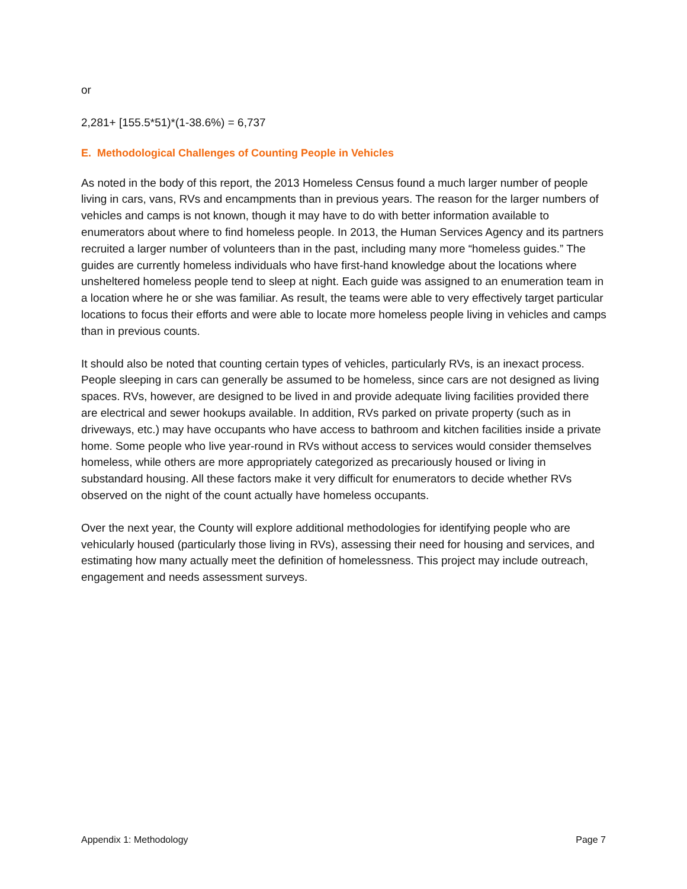or
2,281+ [155.5*51)*(1-38.6%) = 6,737
E. Methodological Challenges of Counting People in Vehicles
As noted in the body of this report, the 2013 Homeless Census found a much larger number of people living in cars, vans, RVs and encampments than in previous years. The reason for the larger numbers of vehicles and camps is not known, though it may have to do with better information available to enumerators about where to find homeless people. In 2013, the Human Services Agency and its partners recruited a larger number of volunteers than in the past, including many more “homeless guides.” The guides are currently homeless individuals who have first-hand knowledge about the locations where unsheltered homeless people tend to sleep at night. Each guide was assigned to an enumeration team in a location where he or she was familiar. As result, the teams were able to very effectively target particular locations to focus their efforts and were able to locate more homeless people living in vehicles and camps than in previous counts.
It should also be noted that counting certain types of vehicles, particularly RVs, is an inexact process. People sleeping in cars can generally be assumed to be homeless, since cars are not designed as living spaces. RVs, however, are designed to be lived in and provide adequate living facilities provided there are electrical and sewer hookups available. In addition, RVs parked on private property (such as in driveways, etc.) may have occupants who have access to bathroom and kitchen facilities inside a private home. Some people who live year-round in RVs without access to services would consider themselves homeless, while others are more appropriately categorized as precariously housed or living in substandard housing. All these factors make it very difficult for enumerators to decide whether RVs observed on the night of the count actually have homeless occupants.
Over the next year, the County will explore additional methodologies for identifying people who are vehicularly housed (particularly those living in RVs), assessing their need for housing and services, and estimating how many actually meet the definition of homelessness. This project may include outreach, engagement and needs assessment surveys.
Appendix 1: Methodology Page 7